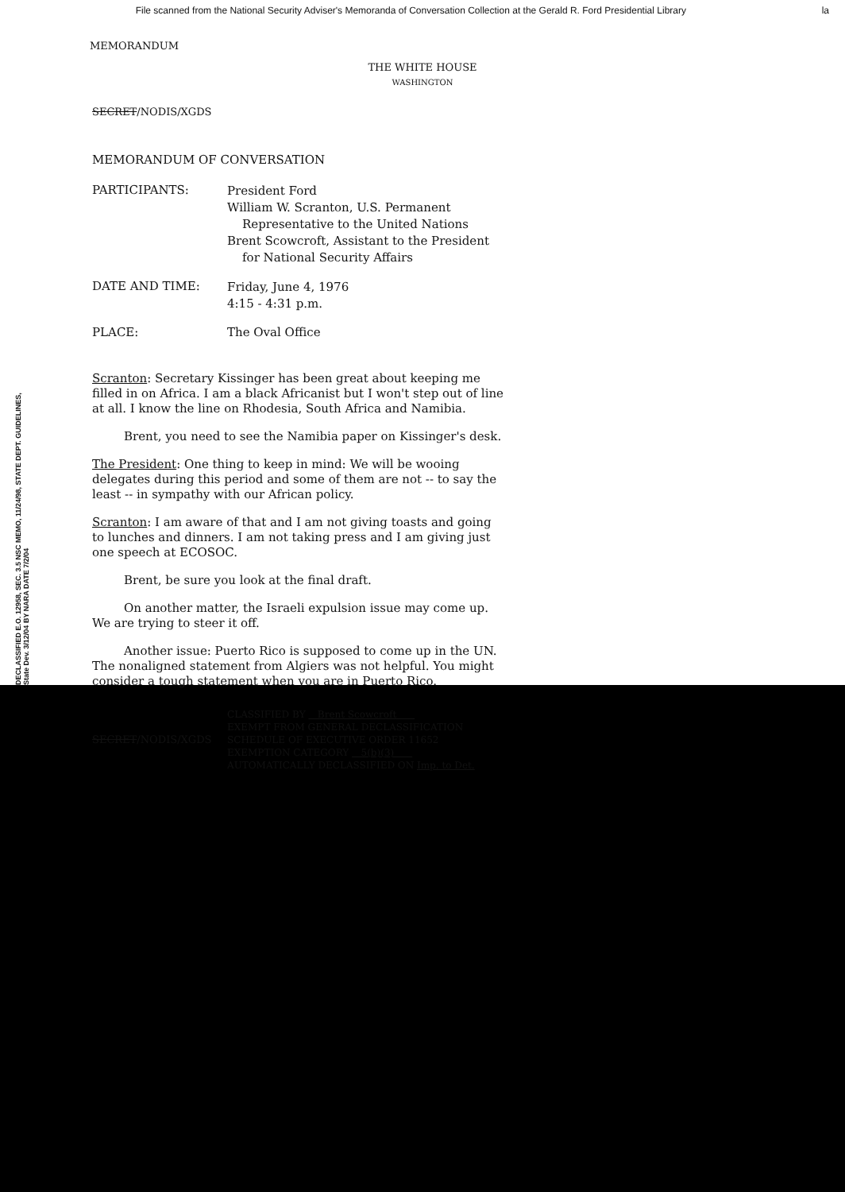File scanned from the National Security Adviser's Memoranda of Conversation Collection at the Gerald R. Ford Presidential Library la
MEMORANDUM
THE WHITE HOUSE
WASHINGTON
SECRET/NODIS/XGDS
MEMORANDUM OF CONVERSATION
PARTICIPANTS:
President Ford
William W. Scranton, U.S. Permanent
Representative to the United Nations
Brent Scowcroft, Assistant to the President
for National Security Affairs
DATE AND TIME:
Friday, June 4, 1976
4:15 - 4:31 p.m.
PLACE: The Oval Office
Scranton: Secretary Kissinger has been great about keeping me filled in on Africa. I am a black Africanist but I won't step out of line at all. I know the line on Rhodesia, South Africa and Namibia.
Brent, you need to see the Namibia paper on Kissinger's desk.
The President: One thing to keep in mind: We will be wooing delegates during this period and some of them are not -- to say the least -- in sympathy with our African policy.
Scranton: I am aware of that and I am not giving toasts and going to lunches and dinners. I am not taking press and I am giving just one speech at ECOSOC.
Brent, be sure you look at the final draft.
On another matter, the Israeli expulsion issue may come up. We are trying to steer it off.
Another issue: Puerto Rico is supposed to come up in the UN. The nonaligned statement from Algiers was not helpful. You might consider a tough statement when you are in Puerto Rico.
DECLASSIFIED E.O. 12958, SEC. 3.5 NSC MEMO, 11/24/98, STATE DEPT. GUIDELINES, State Dev. 3/12/04 BY NARA DATE 7/2/04
SECRET/NODIS/XGDS
CLASSIFIED BY Brent Scowcroft
EXEMPT FROM GENERAL DECLASSIFICATION
SCHEDULE OF EXECUTIVE ORDER 11652
EXEMPTION CATEGORY 5(b)(3)
AUTOMATICALLY DECLASSIFIED ON Imp. to Det.